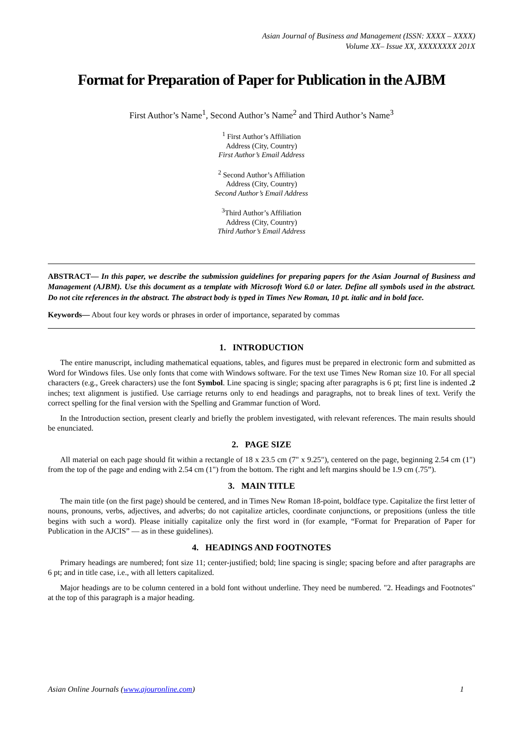Asian Journal of Business and Management (ISSN: XXXX – XXXX)
Volume XX– Issue XX, XXXXXXXX 201X
Format for Preparation of Paper for Publication in the AJBM
First Author’s Name<sup>1</sup>, Second Author’s Name<sup>2</sup> and Third Author’s Name<sup>3</sup>
<sup>1</sup> First Author’s Affiliation
Address (City, Country)
First Author’s Email Address
<sup>2</sup> Second Author’s Affiliation
Address (City, Country)
Second Author’s Email Address
<sup>3</sup> Third Author’s Affiliation
Address (City, Country)
Third Author’s Email Address
ABSTRACT— In this paper, we describe the submission guidelines for preparing papers for the Asian Journal of Business and Management (AJBM). Use this document as a template with Microsoft Word 6.0 or later. Define all symbols used in the abstract. Do not cite references in the abstract. The abstract body is typed in Times New Roman, 10 pt. italic and in bold face.
Keywords— About four key words or phrases in order of importance, separated by commas
1. INTRODUCTION
The entire manuscript, including mathematical equations, tables, and figures must be prepared in electronic form and submitted as Word for Windows files. Use only fonts that come with Windows software. For the text use Times New Roman size 10. For all special characters (e.g., Greek characters) use the font Symbol. Line spacing is single; spacing after paragraphs is 6 pt; first line is indented .2 inches; text alignment is justified. Use carriage returns only to end headings and paragraphs, not to break lines of text. Verify the correct spelling for the final version with the Spelling and Grammar function of Word.
In the Introduction section, present clearly and briefly the problem investigated, with relevant references. The main results should be enunciated.
2. PAGE SIZE
All material on each page should fit within a rectangle of 18 x 23.5 cm (7" x 9.25"), centered on the page, beginning 2.54 cm (1") from the top of the page and ending with 2.54 cm (1") from the bottom. The right and left margins should be 1.9 cm (.75”).
3. MAIN TITLE
The main title (on the first page) should be centered, and in Times New Roman 18-point, boldface type. Capitalize the first letter of nouns, pronouns, verbs, adjectives, and adverbs; do not capitalize articles, coordinate conjunctions, or prepositions (unless the title begins with such a word). Please initially capitalize only the first word in (for example, “Format for Preparation of Paper for Publication in the AJCIS” — as in these guidelines).
4. HEADINGS AND FOOTNOTES
Primary headings are numbered; font size 11; center-justified; bold; line spacing is single; spacing before and after paragraphs are 6 pt; and in title case, i.e., with all letters capitalized.
Major headings are to be column centered in a bold font without underline. They need be numbered. "2. Headings and Footnotes" at the top of this paragraph is a major heading.
Asian Online Journals (www.ajouronline.com) 1